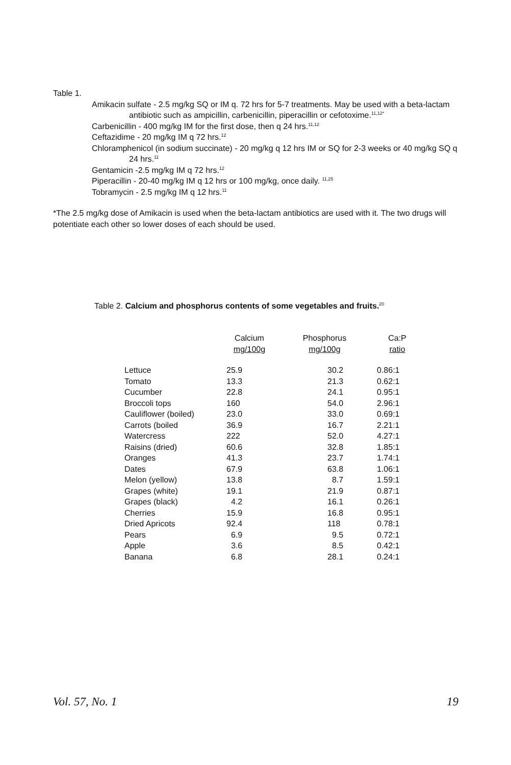Table 1.
Amikacin sulfate - 2.5 mg/kg SQ or IM q. 72 hrs for 5-7 treatments. May be used with a beta-lactam antibiotic such as ampicillin, carbenicillin, piperacillin or cefotoxime.<sup>11,12*</sup>
Carbenicillin - 400 mg/kg IM for the first dose, then q 24 hrs.<sup>11,12</sup>
Ceftazidime - 20 mg/kg IM q 72 hrs.<sup>12</sup>
Chloramphenicol (in sodium succinate) - 20 mg/kg q 12 hrs IM or SQ for 2-3 weeks or 40 mg/kg SQ q 24 hrs.<sup>11</sup>
Gentamicin -2.5 mg/kg IM q 72 hrs.<sup>12</sup>
Piperacillin - 20-40 mg/kg IM q 12 hrs or 100 mg/kg, once daily. <sup>11,25</sup>
Tobramycin - 2.5 mg/kg IM q 12 hrs.<sup>11</sup>
*The 2.5 mg/kg dose of Amikacin is used when the beta-lactam antibiotics are used with it. The two drugs will potentiate each other so lower doses of each should be used.
Table 2. Calcium and phosphorus contents of some vegetables and fruits.<sup>20</sup>
| | Calcium mg/100g | Phosphorus mg/100g | Ca:P ratio |
| --- | --- | --- | --- |
| Lettuce | 25.9 | 30.2 | 0.86:1 |
| Tomato | 13.3 | 21.3 | 0.62:1 |
| Cucumber | 22.8 | 24.1 | 0.95:1 |
| Broccoli tops | 160 | 54.0 | 2.96:1 |
| Cauliflower (boiled) | 23.0 | 33.0 | 0.69:1 |
| Carrots (boiled | 36.9 | 16.7 | 2.21:1 |
| Watercress | 222 | 52.0 | 4.27:1 |
| Raisins (dried) | 60.6 | 32.8 | 1.85:1 |
| Oranges | 41.3 | 23.7 | 1.74:1 |
| Dates | 67.9 | 63.8 | 1.06:1 |
| Melon (yellow) | 13.8 | 8.7 | 1.59:1 |
| Grapes (white) | 19.1 | 21.9 | 0.87:1 |
| Grapes (black) | 4.2 | 16.1 | 0.26:1 |
| Cherries | 15.9 | 16.8 | 0.95:1 |
| Dried Apricots | 92.4 | 118 | 0.78:1 |
| Pears | 6.9 | 9.5 | 0.72:1 |
| Apple | 3.6 | 8.5 | 0.42:1 |
| Banana | 6.8 | 28.1 | 0.24:1 |
Vol. 57, No. 1 19